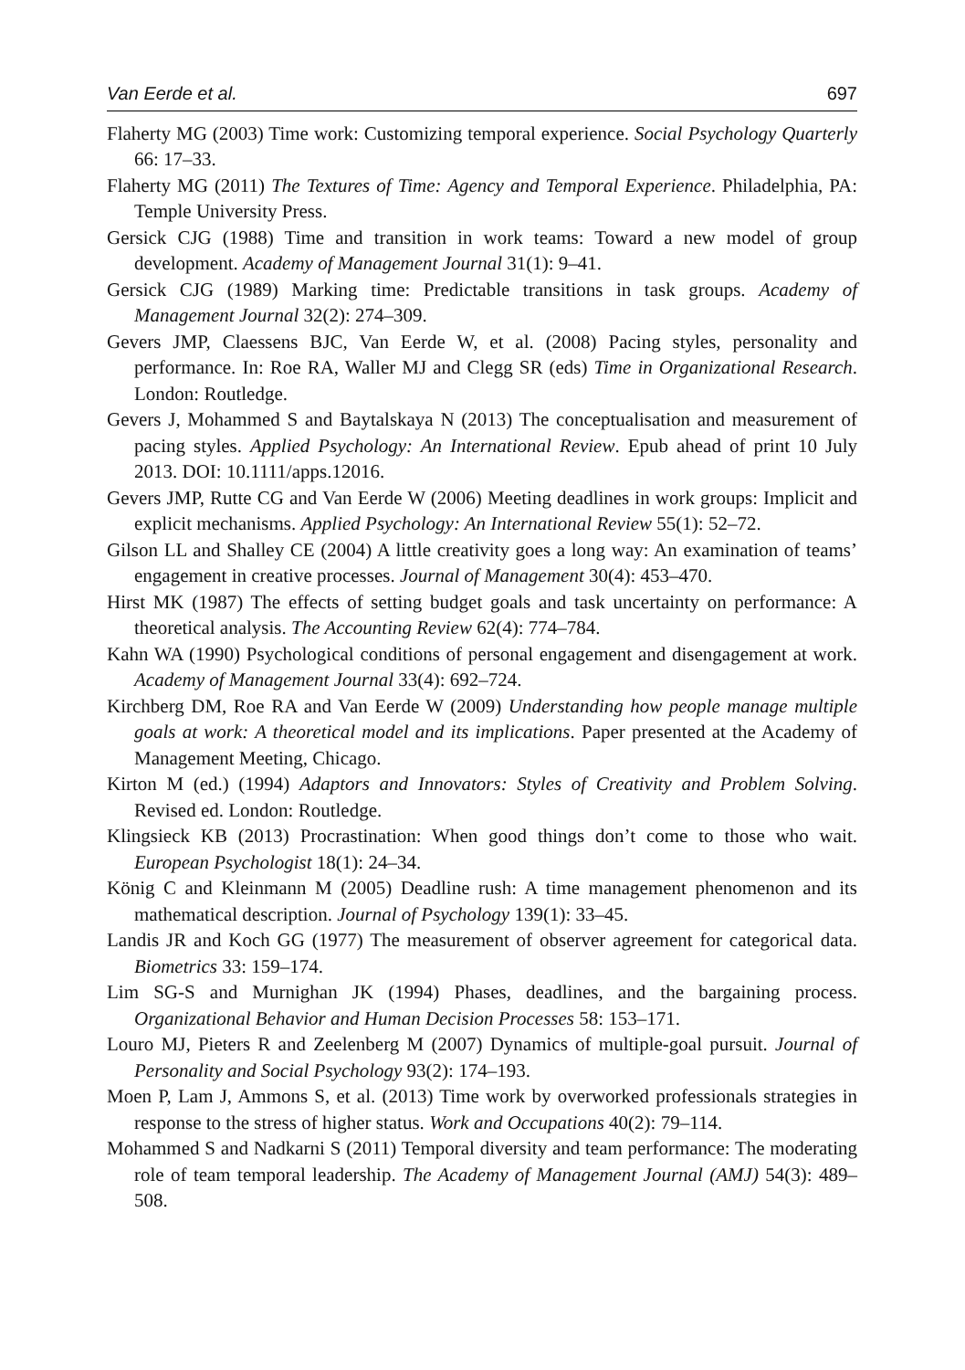Van Eerde et al. 697
Flaherty MG (2003) Time work: Customizing temporal experience. Social Psychology Quarterly 66: 17–33.
Flaherty MG (2011) The Textures of Time: Agency and Temporal Experience. Philadelphia, PA: Temple University Press.
Gersick CJG (1988) Time and transition in work teams: Toward a new model of group development. Academy of Management Journal 31(1): 9–41.
Gersick CJG (1989) Marking time: Predictable transitions in task groups. Academy of Management Journal 32(2): 274–309.
Gevers JMP, Claessens BJC, Van Eerde W, et al. (2008) Pacing styles, personality and performance. In: Roe RA, Waller MJ and Clegg SR (eds) Time in Organizational Research. London: Routledge.
Gevers J, Mohammed S and Baytalskaya N (2013) The conceptualisation and measurement of pacing styles. Applied Psychology: An International Review. Epub ahead of print 10 July 2013. DOI: 10.1111/apps.12016.
Gevers JMP, Rutte CG and Van Eerde W (2006) Meeting deadlines in work groups: Implicit and explicit mechanisms. Applied Psychology: An International Review 55(1): 52–72.
Gilson LL and Shalley CE (2004) A little creativity goes a long way: An examination of teams’ engagement in creative processes. Journal of Management 30(4): 453–470.
Hirst MK (1987) The effects of setting budget goals and task uncertainty on performance: A theoretical analysis. The Accounting Review 62(4): 774–784.
Kahn WA (1990) Psychological conditions of personal engagement and disengagement at work. Academy of Management Journal 33(4): 692–724.
Kirchberg DM, Roe RA and Van Eerde W (2009) Understanding how people manage multiple goals at work: A theoretical model and its implications. Paper presented at the Academy of Management Meeting, Chicago.
Kirton M (ed.) (1994) Adaptors and Innovators: Styles of Creativity and Problem Solving. Revised ed. London: Routledge.
Klingsieck KB (2013) Procrastination: When good things don’t come to those who wait. European Psychologist 18(1): 24–34.
König C and Kleinmann M (2005) Deadline rush: A time management phenomenon and its mathematical description. Journal of Psychology 139(1): 33–45.
Landis JR and Koch GG (1977) The measurement of observer agreement for categorical data. Biometrics 33: 159–174.
Lim SG-S and Murnighan JK (1994) Phases, deadlines, and the bargaining process. Organizational Behavior and Human Decision Processes 58: 153–171.
Louro MJ, Pieters R and Zeelenberg M (2007) Dynamics of multiple-goal pursuit. Journal of Personality and Social Psychology 93(2): 174–193.
Moen P, Lam J, Ammons S, et al. (2013) Time work by overworked professionals strategies in response to the stress of higher status. Work and Occupations 40(2): 79–114.
Mohammed S and Nadkarni S (2011) Temporal diversity and team performance: The moderating role of team temporal leadership. The Academy of Management Journal (AMJ) 54(3): 489–508.